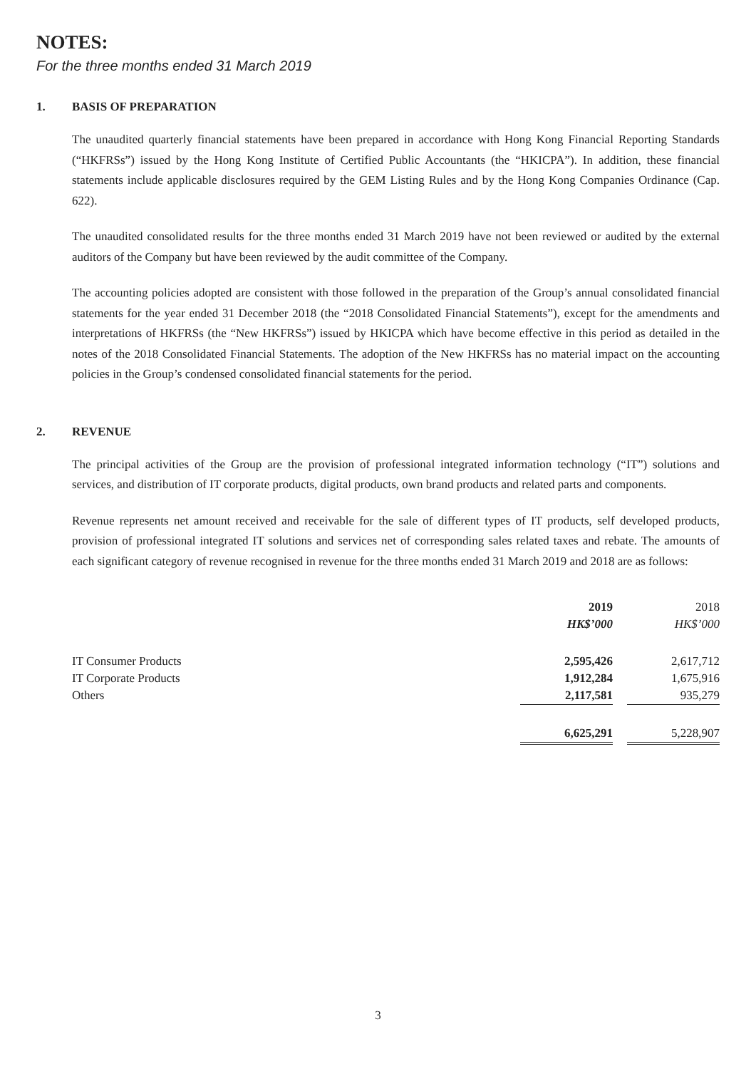NOTES:
For the three months ended 31 March 2019
1. BASIS OF PREPARATION
The unaudited quarterly financial statements have been prepared in accordance with Hong Kong Financial Reporting Standards (“HKFRSs”) issued by the Hong Kong Institute of Certified Public Accountants (the “HKICPA”). In addition, these financial statements include applicable disclosures required by the GEM Listing Rules and by the Hong Kong Companies Ordinance (Cap. 622).
The unaudited consolidated results for the three months ended 31 March 2019 have not been reviewed or audited by the external auditors of the Company but have been reviewed by the audit committee of the Company.
The accounting policies adopted are consistent with those followed in the preparation of the Group’s annual consolidated financial statements for the year ended 31 December 2018 (the “2018 Consolidated Financial Statements”), except for the amendments and interpretations of HKFRSs (the “New HKFRSs”) issued by HKICPA which have become effective in this period as detailed in the notes of the 2018 Consolidated Financial Statements. The adoption of the New HKFRSs has no material impact on the accounting policies in the Group’s condensed consolidated financial statements for the period.
2. REVENUE
The principal activities of the Group are the provision of professional integrated information technology (“IT”) solutions and services, and distribution of IT corporate products, digital products, own brand products and related parts and components.
Revenue represents net amount received and receivable for the sale of different types of IT products, self developed products, provision of professional integrated IT solutions and services net of corresponding sales related taxes and rebate. The amounts of each significant category of revenue recognised in revenue for the three months ended 31 March 2019 and 2018 are as follows:
| | 2019 | | 2018 |
| --- | --- | --- | --- |
| | HK$’000 | | HK$’000 |
| IT Consumer Products | 2,595,426 | | 2,617,712 |
| IT Corporate Products | 1,912,284 | | 1,675,916 |
| Others | 2,117,581 | | 935,279 |
| | 6,625,291 | | 5,228,907 |
3